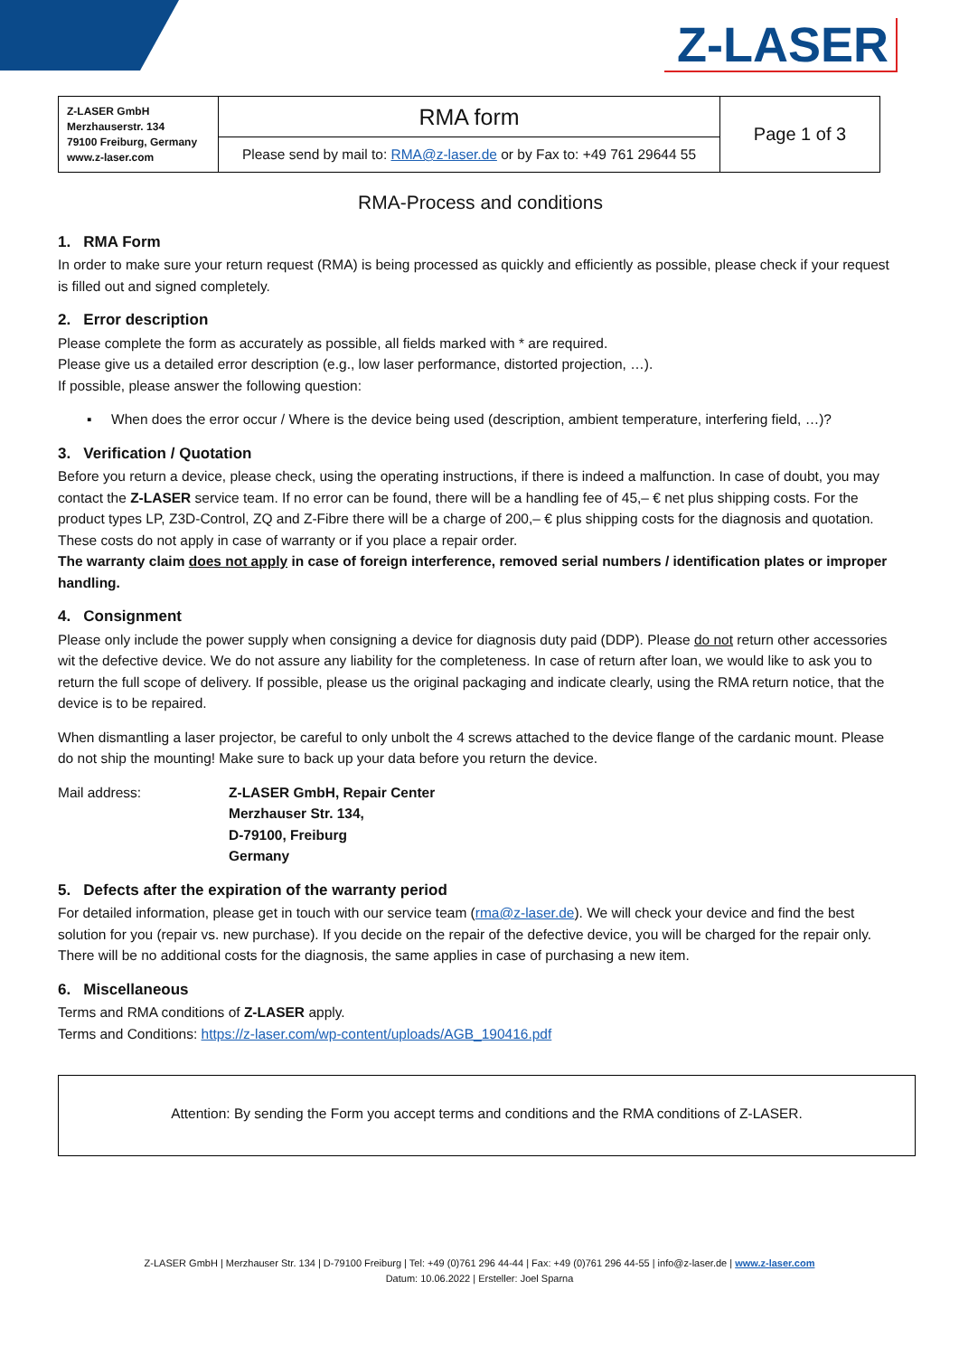Z-LASER
| Z-LASER GmbH Merzhauserstr. 134 79100 Freiburg, Germany www.z-laser.com | RMA form | Page 1 of 3 |
| | Please send by mail to: RMA@z-laser.de or by Fax to: +49 761 29644 55 | |
RMA-Process and conditions
1. RMA Form
In order to make sure your return request (RMA) is being processed as quickly and efficiently as possible, please check if your request is filled out and signed completely.
2. Error description
Please complete the form as accurately as possible, all fields marked with * are required.
Please give us a detailed error description (e.g., low laser performance, distorted projection, …).
If possible, please answer the following question:
▪ When does the error occur / Where is the device being used (description, ambient temperature, interfering field, …)?
3. Verification / Quotation
Before you return a device, please check, using the operating instructions, if there is indeed a malfunction. In case of doubt, you may contact the Z-LASER service team. If no error can be found, there will be a handling fee of 45,– € net plus shipping costs. For the product types LP, Z3D-Control, ZQ and Z-Fibre there will be a charge of 200,– € plus shipping costs for the diagnosis and quotation. These costs do not apply in case of warranty or if you place a repair order.
The warranty claim does not apply in case of foreign interference, removed serial numbers / identification plates or improper handling.
4. Consignment
Please only include the power supply when consigning a device for diagnosis duty paid (DDP). Please do not return other accessories wit the defective device. We do not assure any liability for the completeness. In case of return after loan, we would like to ask you to return the full scope of delivery. If possible, please us the original packaging and indicate clearly, using the RMA return notice, that the device is to be repaired.
When dismantling a laser projector, be careful to only unbolt the 4 screws attached to the device flange of the cardanic mount. Please do not ship the mounting! Make sure to back up your data before you return the device.
Mail address: Z-LASER GmbH, Repair Center
Merzhauser Str. 134,
D-79100, Freiburg
Germany
5. Defects after the expiration of the warranty period
For detailed information, please get in touch with our service team (rma@z-laser.de). We will check your device and find the best solution for you (repair vs. new purchase). If you decide on the repair of the defective device, you will be charged for the repair only. There will be no additional costs for the diagnosis, the same applies in case of purchasing a new item.
6. Miscellaneous
Terms and RMA conditions of Z-LASER apply.
Terms and Conditions: https://z-laser.com/wp-content/uploads/AGB_190416.pdf
Attention: By sending the Form you accept terms and conditions and the RMA conditions of Z-LASER.
Z-LASER GmbH | Merzhauser Str. 134 | D-79100 Freiburg | Tel: +49 (0)761 296 44-44 | Fax: +49 (0)761 296 44-55 | info@z-laser.de | www.z-laser.com
Datum: 10.06.2022 | Ersteller: Joel Sparna